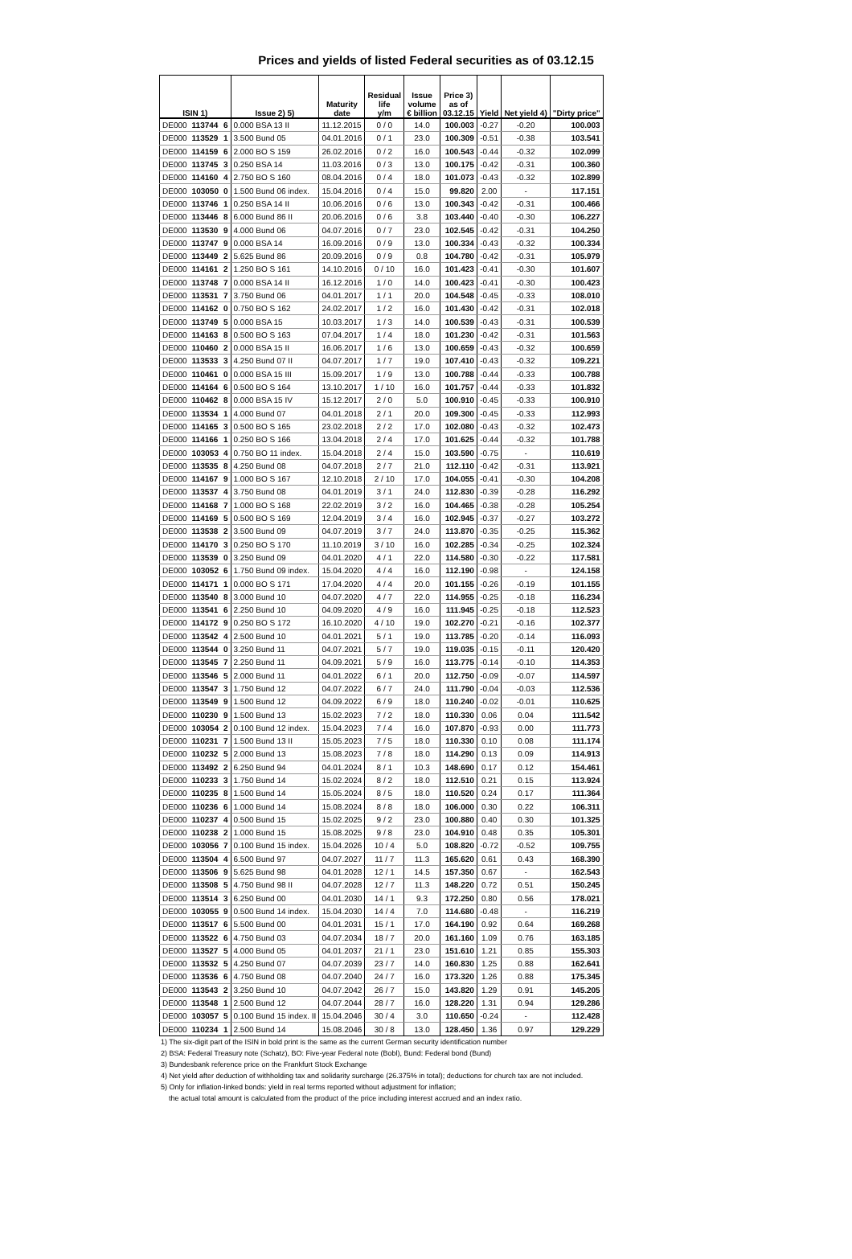Prices and yields of listed Federal securities as of 03.12.15
| ISIN 1) | | | Issue 2) 5) | Maturity date | Residual life y/m | Issue volume € billion | Price 3) as of 03.12.15 | Yield | Net yield 4) | "Dirty price" |
| --- | --- | --- | --- | --- | --- | --- | --- | --- | --- | --- |
| DE000 | 113744 | 6 | 0.000 BSA 13 II | 11.12.2015 | 0 / 0 | 14.0 | 100.003 | -0.27 | -0.20 | 100.003 |
| DE000 | 113529 | 1 | 3.500 Bund 05 | 04.01.2016 | 0 / 1 | 23.0 | 100.309 | -0.51 | -0.38 | 103.541 |
| DE000 | 114159 | 6 | 2.000 BO S 159 | 26.02.2016 | 0 / 2 | 16.0 | 100.543 | -0.44 | -0.32 | 102.099 |
| DE000 | 113745 | 3 | 0.250 BSA 14 | 11.03.2016 | 0 / 3 | 13.0 | 100.175 | -0.42 | -0.31 | 100.360 |
| DE000 | 114160 | 4 | 2.750 BO S 160 | 08.04.2016 | 0 / 4 | 18.0 | 101.073 | -0.43 | -0.32 | 102.899 |
| DE000 | 103050 | 0 | 1.500 Bund 06 index. | 15.04.2016 | 0 / 4 | 15.0 | 99.820 | 2.00 | - | 117.151 |
| DE000 | 113746 | 1 | 0.250 BSA 14 II | 10.06.2016 | 0 / 6 | 13.0 | 100.343 | -0.42 | -0.31 | 100.466 |
| DE000 | 113446 | 8 | 6.000 Bund 86 II | 20.06.2016 | 0 / 6 | 3.8 | 103.440 | -0.40 | -0.30 | 106.227 |
| DE000 | 113530 | 9 | 4.000 Bund 06 | 04.07.2016 | 0 / 7 | 23.0 | 102.545 | -0.42 | -0.31 | 104.250 |
| DE000 | 113747 | 9 | 0.000 BSA 14 | 16.09.2016 | 0 / 9 | 13.0 | 100.334 | -0.43 | -0.32 | 100.334 |
| DE000 | 113449 | 2 | 5.625 Bund 86 | 20.09.2016 | 0 / 9 | 0.8 | 104.780 | -0.42 | -0.31 | 105.979 |
| DE000 | 114161 | 2 | 1.250 BO S 161 | 14.10.2016 | 0 / 10 | 16.0 | 101.423 | -0.41 | -0.30 | 101.607 |
| DE000 | 113748 | 7 | 0.000 BSA 14 II | 16.12.2016 | 1 / 0 | 14.0 | 100.423 | -0.41 | -0.30 | 100.423 |
| DE000 | 113531 | 7 | 3.750 Bund 06 | 04.01.2017 | 1 / 1 | 20.0 | 104.548 | -0.45 | -0.33 | 108.010 |
| DE000 | 114162 | 0 | 0.750 BO S 162 | 24.02.2017 | 1 / 2 | 16.0 | 101.430 | -0.42 | -0.31 | 102.018 |
| DE000 | 113749 | 5 | 0.000 BSA 15 | 10.03.2017 | 1 / 3 | 14.0 | 100.539 | -0.43 | -0.31 | 100.539 |
| DE000 | 114163 | 8 | 0.500 BO S 163 | 07.04.2017 | 1 / 4 | 18.0 | 101.230 | -0.42 | -0.31 | 101.563 |
| DE000 | 110460 | 2 | 0.000 BSA 15 II | 16.06.2017 | 1 / 6 | 13.0 | 100.659 | -0.43 | -0.32 | 100.659 |
| DE000 | 113533 | 3 | 4.250 Bund 07 II | 04.07.2017 | 1 / 7 | 19.0 | 107.410 | -0.43 | -0.32 | 109.221 |
| DE000 | 110461 | 0 | 0.000 BSA 15 III | 15.09.2017 | 1 / 9 | 13.0 | 100.788 | -0.44 | -0.33 | 100.788 |
| DE000 | 114164 | 6 | 0.500 BO S 164 | 13.10.2017 | 1 / 10 | 16.0 | 101.757 | -0.44 | -0.33 | 101.832 |
| DE000 | 110462 | 8 | 0.000 BSA 15 IV | 15.12.2017 | 2 / 0 | 5.0 | 100.910 | -0.45 | -0.33 | 100.910 |
| DE000 | 113534 | 1 | 4.000 Bund 07 | 04.01.2018 | 2 / 1 | 20.0 | 109.300 | -0.45 | -0.33 | 112.993 |
| DE000 | 114165 | 3 | 0.500 BO S 165 | 23.02.2018 | 2 / 2 | 17.0 | 102.080 | -0.43 | -0.32 | 102.473 |
| DE000 | 114166 | 1 | 0.250 BO S 166 | 13.04.2018 | 2 / 4 | 17.0 | 101.625 | -0.44 | -0.32 | 101.788 |
| DE000 | 103053 | 4 | 0.750 BO 11 index. | 15.04.2018 | 2 / 4 | 15.0 | 103.590 | -0.75 | - | 110.619 |
| DE000 | 113535 | 8 | 4.250 Bund 08 | 04.07.2018 | 2 / 7 | 21.0 | 112.110 | -0.42 | -0.31 | 113.921 |
| DE000 | 114167 | 9 | 1.000 BO S 167 | 12.10.2018 | 2 / 10 | 17.0 | 104.055 | -0.41 | -0.30 | 104.208 |
| DE000 | 113537 | 4 | 3.750 Bund 08 | 04.01.2019 | 3 / 1 | 24.0 | 112.830 | -0.39 | -0.28 | 116.292 |
| DE000 | 114168 | 7 | 1.000 BO S 168 | 22.02.2019 | 3 / 2 | 16.0 | 104.465 | -0.38 | -0.28 | 105.254 |
| DE000 | 114169 | 5 | 0.500 BO S 169 | 12.04.2019 | 3 / 4 | 16.0 | 102.945 | -0.37 | -0.27 | 103.272 |
| DE000 | 113538 | 2 | 3.500 Bund 09 | 04.07.2019 | 3 / 7 | 24.0 | 113.870 | -0.35 | -0.25 | 115.362 |
| DE000 | 114170 | 3 | 0.250 BO S 170 | 11.10.2019 | 3 / 10 | 16.0 | 102.285 | -0.34 | -0.25 | 102.324 |
| DE000 | 113539 | 0 | 3.250 Bund 09 | 04.01.2020 | 4 / 1 | 22.0 | 114.580 | -0.30 | -0.22 | 117.581 |
| DE000 | 103052 | 6 | 1.750 Bund 09 index. | 15.04.2020 | 4 / 4 | 16.0 | 112.190 | -0.98 | - | 124.158 |
| DE000 | 114171 | 1 | 0.000 BO S 171 | 17.04.2020 | 4 / 4 | 20.0 | 101.155 | -0.26 | -0.19 | 101.155 |
| DE000 | 113540 | 8 | 3.000 Bund 10 | 04.07.2020 | 4 / 7 | 22.0 | 114.955 | -0.25 | -0.18 | 116.234 |
| DE000 | 113541 | 6 | 2.250 Bund 10 | 04.09.2020 | 4 / 9 | 16.0 | 111.945 | -0.25 | -0.18 | 112.523 |
| DE000 | 114172 | 9 | 0.250 BO S 172 | 16.10.2020 | 4 / 10 | 19.0 | 102.270 | -0.21 | -0.16 | 102.377 |
| DE000 | 113542 | 4 | 2.500 Bund 10 | 04.01.2021 | 5 / 1 | 19.0 | 113.785 | -0.20 | -0.14 | 116.093 |
| DE000 | 113544 | 0 | 3.250 Bund 11 | 04.07.2021 | 5 / 7 | 19.0 | 119.035 | -0.15 | -0.11 | 120.420 |
| DE000 | 113545 | 7 | 2.250 Bund 11 | 04.09.2021 | 5 / 9 | 16.0 | 113.775 | -0.14 | -0.10 | 114.353 |
| DE000 | 113546 | 5 | 2.000 Bund 11 | 04.01.2022 | 6 / 1 | 20.0 | 112.750 | -0.09 | -0.07 | 114.597 |
| DE000 | 113547 | 3 | 1.750 Bund 12 | 04.07.2022 | 6 / 7 | 24.0 | 111.790 | -0.04 | -0.03 | 112.536 |
| DE000 | 113549 | 9 | 1.500 Bund 12 | 04.09.2022 | 6 / 9 | 18.0 | 110.240 | -0.02 | -0.01 | 110.625 |
| DE000 | 110230 | 9 | 1.500 Bund 13 | 15.02.2023 | 7 / 2 | 18.0 | 110.330 | 0.06 | 0.04 | 111.542 |
| DE000 | 103054 | 2 | 0.100 Bund 12 index. | 15.04.2023 | 7 / 4 | 16.0 | 107.870 | -0.93 | 0.00 | 111.773 |
| DE000 | 110231 | 7 | 1.500 Bund 13 II | 15.05.2023 | 7 / 5 | 18.0 | 110.330 | 0.10 | 0.08 | 111.174 |
| DE000 | 110232 | 5 | 2.000 Bund 13 | 15.08.2023 | 7 / 8 | 18.0 | 114.290 | 0.13 | 0.09 | 114.913 |
| DE000 | 113492 | 2 | 6.250 Bund 94 | 04.01.2024 | 8 / 1 | 10.3 | 148.690 | 0.17 | 0.12 | 154.461 |
| DE000 | 110233 | 3 | 1.750 Bund 14 | 15.02.2024 | 8 / 2 | 18.0 | 112.510 | 0.21 | 0.15 | 113.924 |
| DE000 | 110235 | 8 | 1.500 Bund 14 | 15.05.2024 | 8 / 5 | 18.0 | 110.520 | 0.24 | 0.17 | 111.364 |
| DE000 | 110236 | 6 | 1.000 Bund 14 | 15.08.2024 | 8 / 8 | 18.0 | 106.000 | 0.30 | 0.22 | 106.311 |
| DE000 | 110237 | 4 | 0.500 Bund 15 | 15.02.2025 | 9 / 2 | 23.0 | 100.880 | 0.40 | 0.30 | 101.325 |
| DE000 | 110238 | 2 | 1.000 Bund 15 | 15.08.2025 | 9 / 8 | 23.0 | 104.910 | 0.48 | 0.35 | 105.301 |
| DE000 | 103056 | 7 | 0.100 Bund 15 index. | 15.04.2026 | 10 / 4 | 5.0 | 108.820 | -0.72 | -0.52 | 109.755 |
| DE000 | 113504 | 4 | 6.500 Bund 97 | 04.07.2027 | 11 / 7 | 11.3 | 165.620 | 0.61 | 0.43 | 168.390 |
| DE000 | 113506 | 9 | 5.625 Bund 98 | 04.01.2028 | 12 / 1 | 14.5 | 157.350 | 0.67 | - | 162.543 |
| DE000 | 113508 | 5 | 4.750 Bund 98 II | 04.07.2028 | 12 / 7 | 11.3 | 148.220 | 0.72 | 0.51 | 150.245 |
| DE000 | 113514 | 3 | 6.250 Bund 00 | 04.01.2030 | 14 / 1 | 9.3 | 172.250 | 0.80 | 0.56 | 178.021 |
| DE000 | 103055 | 9 | 0.500 Bund 14 index. | 15.04.2030 | 14 / 4 | 7.0 | 114.680 | -0.48 | - | 116.219 |
| DE000 | 113517 | 6 | 5.500 Bund 00 | 04.01.2031 | 15 / 1 | 17.0 | 164.190 | 0.92 | 0.64 | 169.268 |
| DE000 | 113522 | 6 | 4.750 Bund 03 | 04.07.2034 | 18 / 7 | 20.0 | 161.160 | 1.09 | 0.76 | 163.185 |
| DE000 | 113527 | 5 | 4.000 Bund 05 | 04.01.2037 | 21 / 1 | 23.0 | 151.610 | 1.21 | 0.85 | 155.303 |
| DE000 | 113532 | 5 | 4.250 Bund 07 | 04.07.2039 | 23 / 7 | 14.0 | 160.830 | 1.25 | 0.88 | 162.641 |
| DE000 | 113536 | 6 | 4.750 Bund 08 | 04.07.2040 | 24 / 7 | 16.0 | 173.320 | 1.26 | 0.88 | 175.345 |
| DE000 | 113543 | 2 | 3.250 Bund 10 | 04.07.2042 | 26 / 7 | 15.0 | 143.820 | 1.29 | 0.91 | 145.205 |
| DE000 | 113548 | 1 | 2.500 Bund 12 | 04.07.2044 | 28 / 7 | 16.0 | 128.220 | 1.31 | 0.94 | 129.286 |
| DE000 | 103057 | 5 | 0.100 Bund 15 index. II | 15.04.2046 | 30 / 4 | 3.0 | 110.650 | -0.24 | - | 112.428 |
| DE000 | 110234 | 1 | 2.500 Bund 14 | 15.08.2046 | 30 / 8 | 13.0 | 128.450 | 1.36 | 0.97 | 129.229 |
1) The six-digit part of the ISIN in bold print is the same as the current German security identification number
2) BSA: Federal Treasury note (Schatz), BO: Five-year Federal note (Bobl), Bund: Federal bond (Bund)
3) Bundesbank reference price on the Frankfurt Stock Exchange
4) Net yield after deduction of withholding tax and solidarity surcharge (26.375% in total); deductions for church tax are not included.
5) Only for inflation-linked bonds: yield in real terms reported without adjustment for inflation;
the actual total amount is calculated from the product of the price including interest accrued and an index ratio.